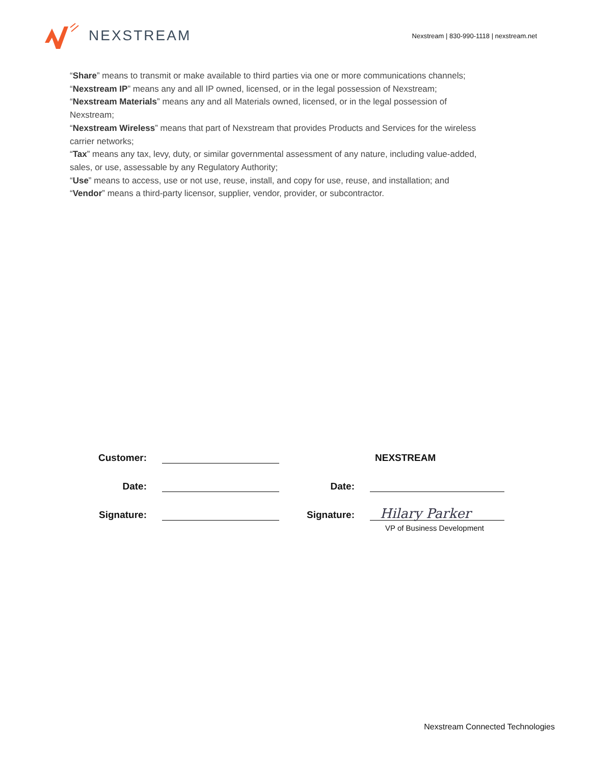NEXSTREAM
Nexstream | 830-990-1118 | nexstream.net
“Share” means to transmit or make available to third parties via one or more communications channels;
“Nexstream IP” means any and all IP owned, licensed, or in the legal possession of Nexstream;
“Nexstream Materials” means any and all Materials owned, licensed, or in the legal possession of Nexstream;
“Nexstream Wireless” means that part of Nexstream that provides Products and Services for the wireless carrier networks;
“Tax” means any tax, levy, duty, or similar governmental assessment of any nature, including value-added, sales, or use, assessable by any Regulatory Authority;
“Use” means to access, use or not use, reuse, install, and copy for use, reuse, and installation; and
“Vendor” means a third-party licensor, supplier, vendor, provider, or subcontractor.
Customer:
NEXSTREAM
Date:
Date:
Signature:
Signature:
Hilary Parker
VP of Business Development
Nexstream Connected Technologies